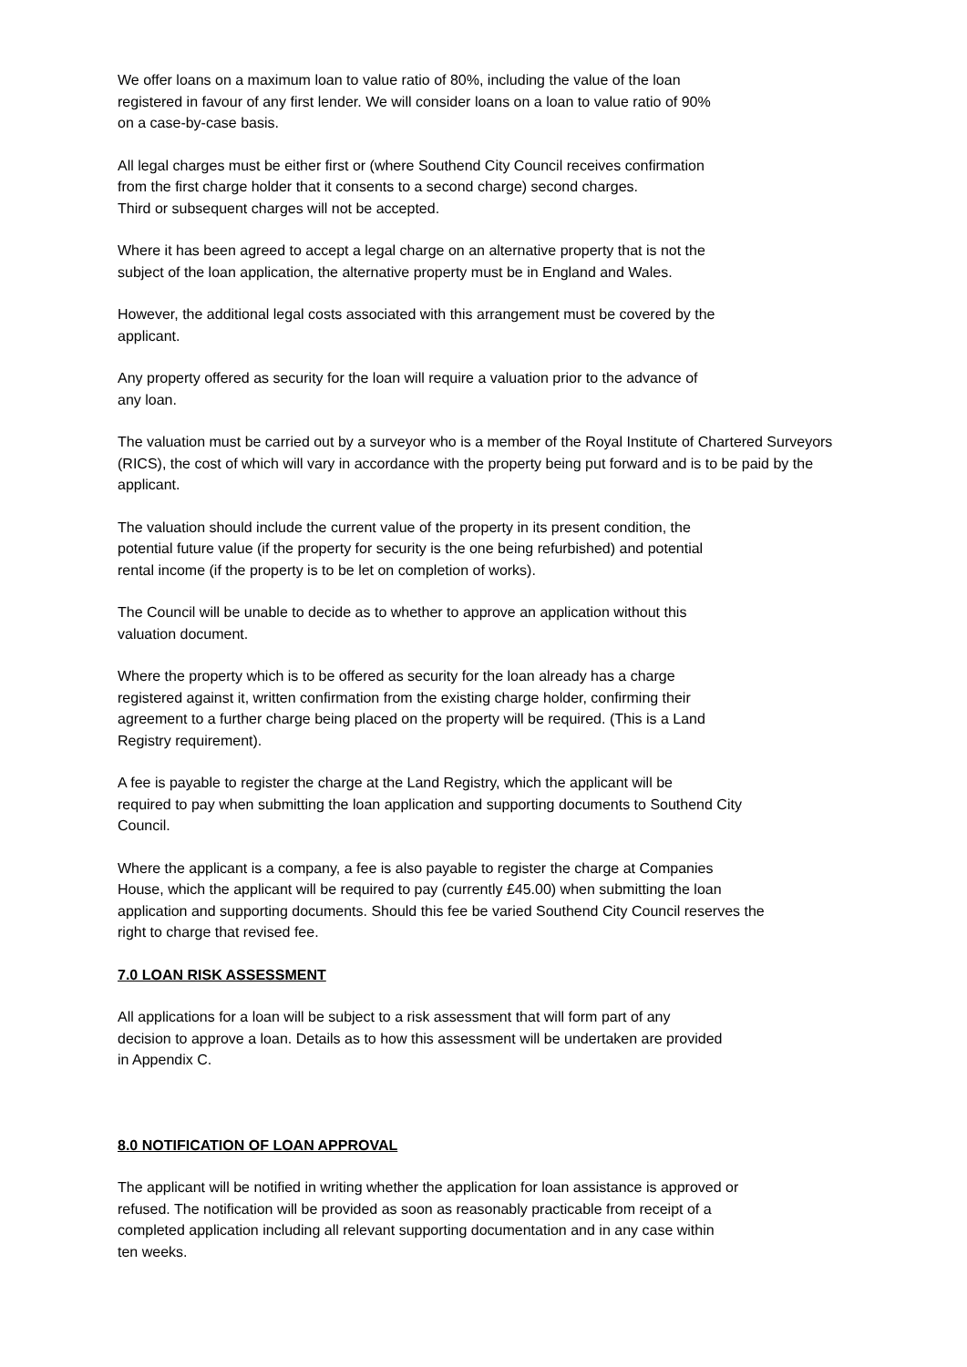We offer loans on a maximum loan to value ratio of 80%, including the value of the loan
registered in favour of any first lender. We will consider loans on a loan to value ratio of 90%
on a case-by-case basis.
All legal charges must be either first or (where Southend City Council receives confirmation
from the first charge holder that it consents to a second charge) second charges.
Third or subsequent charges will not be accepted.
Where it has been agreed to accept a legal charge on an alternative property that is not the
subject of the loan application, the alternative property must be in England and Wales.
However, the additional legal costs associated with this arrangement must be covered by the
applicant.
Any property offered as security for the loan will require a valuation prior to the advance of
any loan.
The valuation must be carried out by a surveyor who is a member of the Royal Institute of Chartered Surveyors (RICS), the cost of which will vary in accordance with the property being put forward and is to be paid by the applicant.
The valuation should include the current value of the property in its present condition, the
potential future value (if the property for security is the one being refurbished) and potential
rental income (if the property is to be let on completion of works).
The Council will be unable to decide as to whether to approve an application without this
valuation document.
Where the property which is to be offered as security for the loan already has a charge
registered against it, written confirmation from the existing charge holder, confirming their
agreement to a further charge being placed on the property will be required. (This is a Land
Registry requirement).
A fee is payable to register the charge at the Land Registry, which the applicant will be
required to pay when submitting the loan application and supporting documents to Southend City
Council.
Where the applicant is a company, a fee is also payable to register the charge at Companies
House, which the applicant will be required to pay (currently £45.00) when submitting the loan
application and supporting documents. Should this fee be varied Southend City Council reserves the
right to charge that revised fee.
7.0 LOAN RISK ASSESSMENT
All applications for a loan will be subject to a risk assessment that will form part of any
decision to approve a loan. Details as to how this assessment will be undertaken are provided
in Appendix C.
8.0 NOTIFICATION OF LOAN APPROVAL
The applicant will be notified in writing whether the application for loan assistance is approved or
refused. The notification will be provided as soon as reasonably practicable from receipt of a
completed application including all relevant supporting documentation and in any case within
ten weeks.